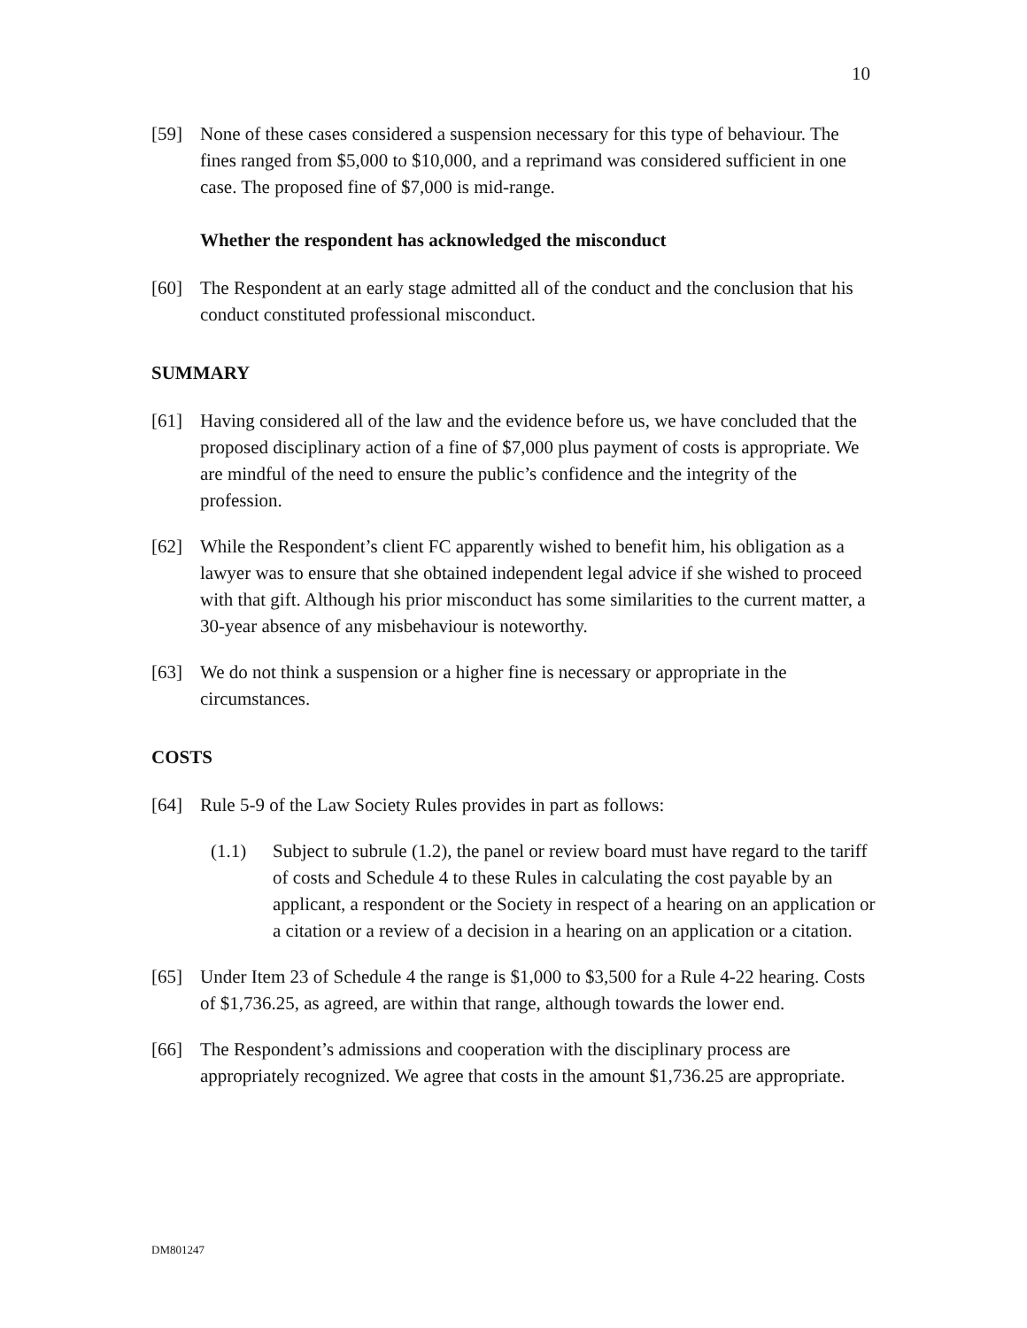10
[59] None of these cases considered a suspension necessary for this type of behaviour. The fines ranged from $5,000 to $10,000, and a reprimand was considered sufficient in one case. The proposed fine of $7,000 is mid-range.
Whether the respondent has acknowledged the misconduct
[60] The Respondent at an early stage admitted all of the conduct and the conclusion that his conduct constituted professional misconduct.
SUMMARY
[61] Having considered all of the law and the evidence before us, we have concluded that the proposed disciplinary action of a fine of $7,000 plus payment of costs is appropriate. We are mindful of the need to ensure the public’s confidence and the integrity of the profession.
[62] While the Respondent’s client FC apparently wished to benefit him, his obligation as a lawyer was to ensure that she obtained independent legal advice if she wished to proceed with that gift. Although his prior misconduct has some similarities to the current matter, a 30-year absence of any misbehaviour is noteworthy.
[63] We do not think a suspension or a higher fine is necessary or appropriate in the circumstances.
COSTS
[64] Rule 5-9 of the Law Society Rules provides in part as follows:
(1.1) Subject to subrule (1.2), the panel or review board must have regard to the tariff of costs and Schedule 4 to these Rules in calculating the cost payable by an applicant, a respondent or the Society in respect of a hearing on an application or a citation or a review of a decision in a hearing on an application or a citation.
[65] Under Item 23 of Schedule 4 the range is $1,000 to $3,500 for a Rule 4-22 hearing. Costs of $1,736.25, as agreed, are within that range, although towards the lower end.
[66] The Respondent’s admissions and cooperation with the disciplinary process are appropriately recognized. We agree that costs in the amount $1,736.25 are appropriate.
DM801247